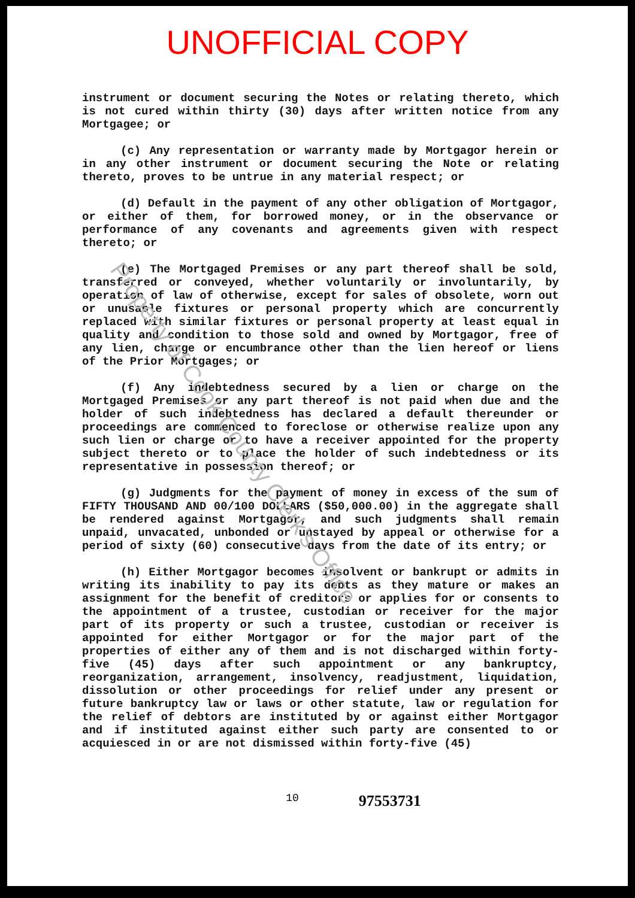UNOFFICIAL COPY
Property of Cook County Clerk's Office
instrument or document securing the Notes or relating thereto, which is not cured within thirty (30) days after written notice from any Mortgagee; or
(c) Any representation or warranty made by Mortgagor herein or in any other instrument or document securing the Note or relating thereto, proves to be untrue in any material respect; or
(d) Default in the payment of any other obligation of Mortgagor, or either of them, for borrowed money, or in the observance or performance of any covenants and agreements given with respect thereto; or
(e) The Mortgaged Premises or any part thereof shall be sold, transferred or conveyed, whether voluntarily or involuntarily, by operation of law of otherwise, except for sales of obsolete, worn out or unusable fixtures or personal property which are concurrently replaced with similar fixtures or personal property at least equal in quality and condition to those sold and owned by Mortgagor, free of any lien, charge or encumbrance other than the lien hereof or liens of the Prior Mortgages; or
(f) Any indebtedness secured by a lien or charge on the Mortgaged Premises or any part thereof is not paid when due and the holder of such indebtedness has declared a default thereunder or proceedings are commenced to foreclose or otherwise realize upon any such lien or charge or to have a receiver appointed for the property subject thereto or to place the holder of such indebtedness or its representative in possession thereof; or
(g) Judgments for the payment of money in excess of the sum of FIFTY THOUSAND AND 00/100 DOLLARS ($50,000.00) in the aggregate shall be rendered against Mortgagor, and such judgments shall remain unpaid, unvacated, unbonded or unstayed by appeal or otherwise for a period of sixty (60) consecutive days from the date of its entry; or
(h) Either Mortgagor becomes insolvent or bankrupt or admits in writing its inability to pay its debts as they mature or makes an assignment for the benefit of creditors or applies for or consents to the appointment of a trustee, custodian or receiver for the major part of its property or such a trustee, custodian or receiver is appointed for either Mortgagor or for the major part of the properties of either any of them and is not discharged within forty-five (45) days after such appointment or any bankruptcy, reorganization, arrangement, insolvency, readjustment, liquidation, dissolution or other proceedings for relief under any present or future bankruptcy law or laws or other statute, law or regulation for the relief of debtors are instituted by or against either Mortgagor and if instituted against either such party are consented to or acquiesced in or are not dismissed within forty-five (45)
10 97553731